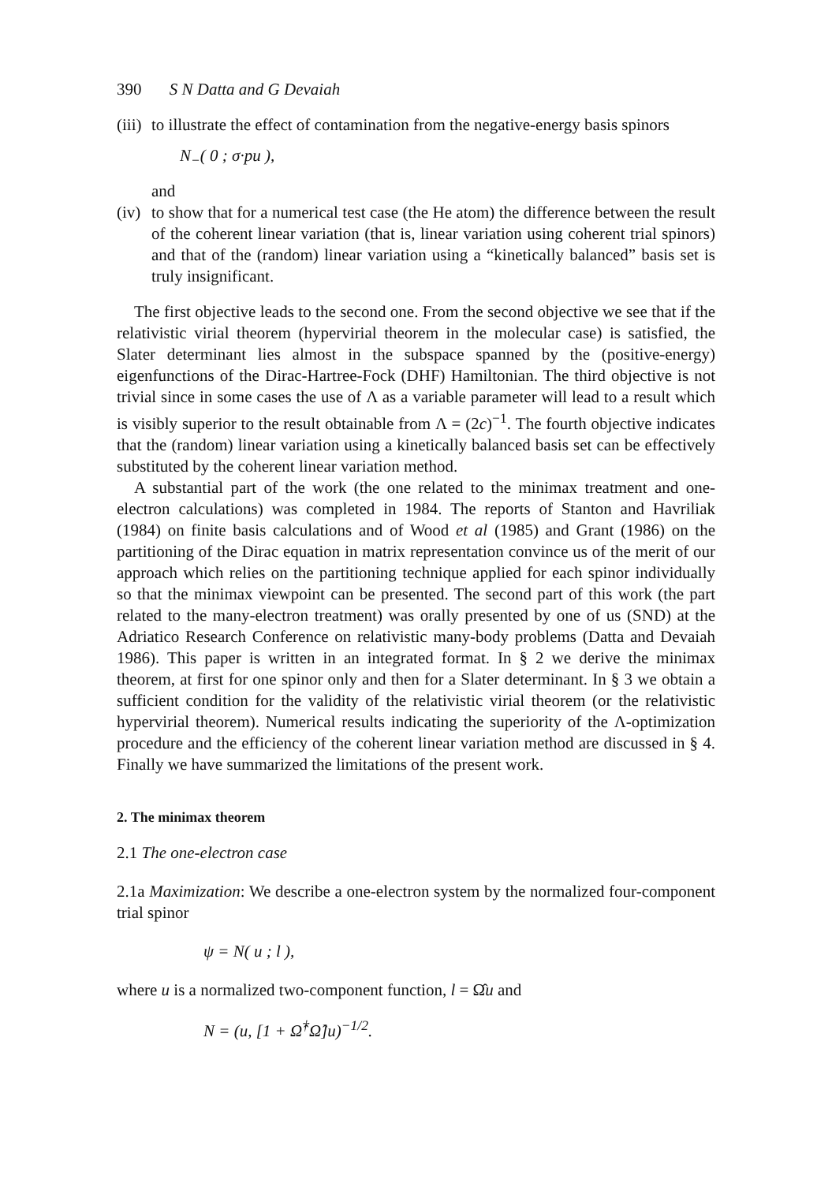390 S N Datta and G Devaiah
(iii) to illustrate the effect of contamination from the negative-energy basis spinors
N<sub>−</sub>( 0 ; σ·pu ),
and
(iv)
to show that for a numerical test case (the He atom) the difference between the result of the coherent linear variation (that is, linear variation using coherent trial spinors) and that of the (random) linear variation using a “kinetically balanced” basis set is truly insignificant.
The first objective leads to the second one. From the second objective we see that if the relativistic virial theorem (hypervirial theorem in the molecular case) is satisfied, the Slater determinant lies almost in the subspace spanned by the (positive-energy) eigenfunctions of the Dirac-Hartree-Fock (DHF) Hamiltonian. The third objective is not trivial since in some cases the use of Λ as a variable parameter will lead to a result which is visibly superior to the result obtainable from Λ = (2c)<sup>−1</sup>. The fourth objective indicates that the (random) linear variation using a kinetically balanced basis set can be effectively substituted by the coherent linear variation method.
A substantial part of the work (the one related to the minimax treatment and one-electron calculations) was completed in 1984. The reports of Stanton and Havriliak (1984) on finite basis calculations and of Wood et al (1985) and Grant (1986) on the partitioning of the Dirac equation in matrix representation convince us of the merit of our approach which relies on the partitioning technique applied for each spinor individually so that the minimax viewpoint can be presented. The second part of this work (the part related to the many-electron treatment) was orally presented by one of us (SND) at the Adriatico Research Conference on relativistic many-body problems (Datta and Devaiah 1986). This paper is written in an integrated format. In § 2 we derive the minimax theorem, at first for one spinor only and then for a Slater determinant. In § 3 we obtain a sufficient condition for the validity of the relativistic virial theorem (or the relativistic hypervirial theorem). Numerical results indicating the superiority of the Λ-optimization procedure and the efficiency of the coherent linear variation method are discussed in § 4. Finally we have summarized the limitations of the present work.
2. The minimax theorem
2.1 The one-electron case
2.1a Maximization: We describe a one-electron system by the normalized four-component trial spinor
ψ = N( u ; l ),
where u is a normalized two-component function, l = Ω̂u and
N = (u, [1 + Ω̂<sup>†</sup>Ω̂]u)<sup>−1/2</sup>.